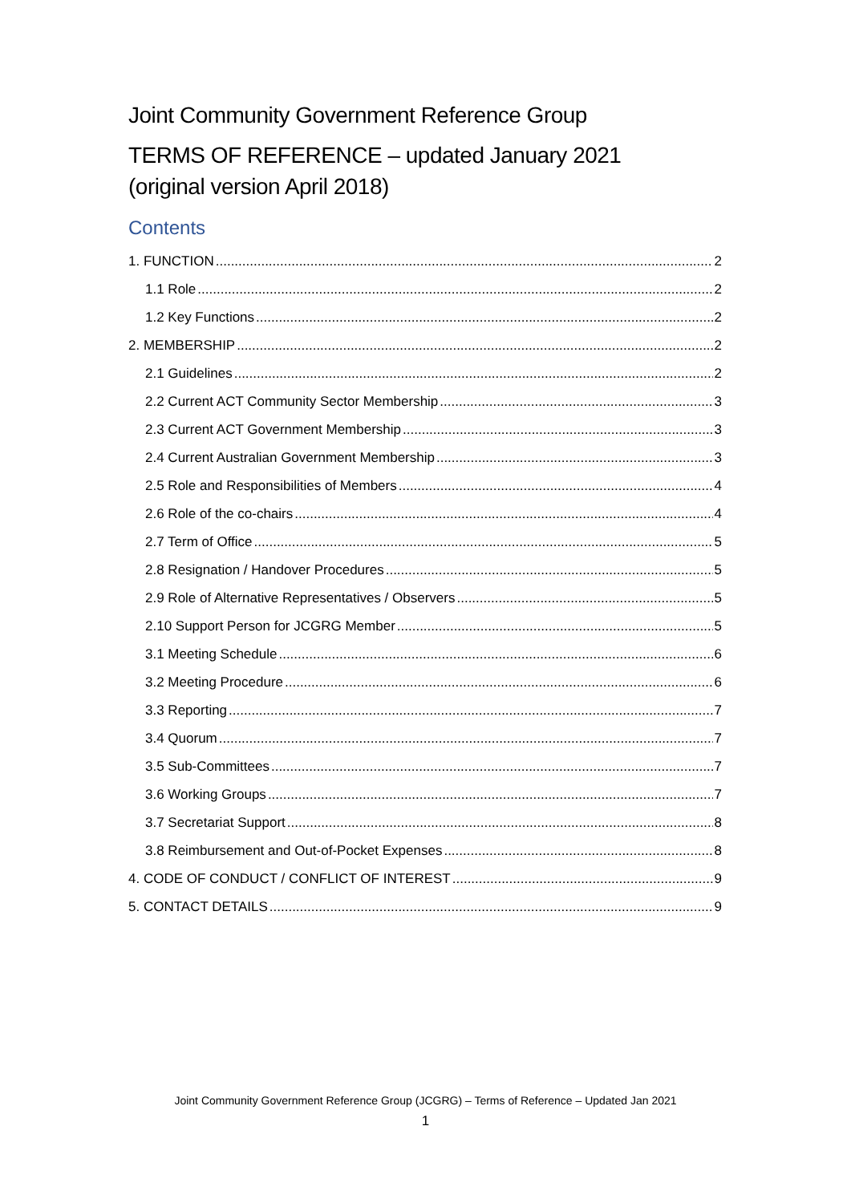Joint Community Government Reference Group
TERMS OF REFERENCE – updated January 2021
(original version April 2018)
Contents
1. FUNCTION 2
1.1 Role 2
1.2 Key Functions 2
2. MEMBERSHIP 2
2.1 Guidelines 2
2.2 Current ACT Community Sector Membership 3
2.3 Current ACT Government Membership 3
2.4 Current Australian Government Membership 3
2.5 Role and Responsibilities of Members 4
2.6 Role of the co-chairs 4
2.7 Term of Office 5
2.8 Resignation / Handover Procedures 5
2.9 Role of Alternative Representatives / Observers 5
2.10 Support Person for JCGRG Member 5
3.1 Meeting Schedule 6
3.2 Meeting Procedure 6
3.3 Reporting 7
3.4 Quorum 7
3.5 Sub-Committees 7
3.6 Working Groups 7
3.7 Secretariat Support 8
3.8 Reimbursement and Out-of-Pocket Expenses 8
4. CODE OF CONDUCT / CONFLICT OF INTEREST 9
5. CONTACT DETAILS 9
Joint Community Government Reference Group (JCGRG) – Terms of Reference – Updated Jan 2021
1